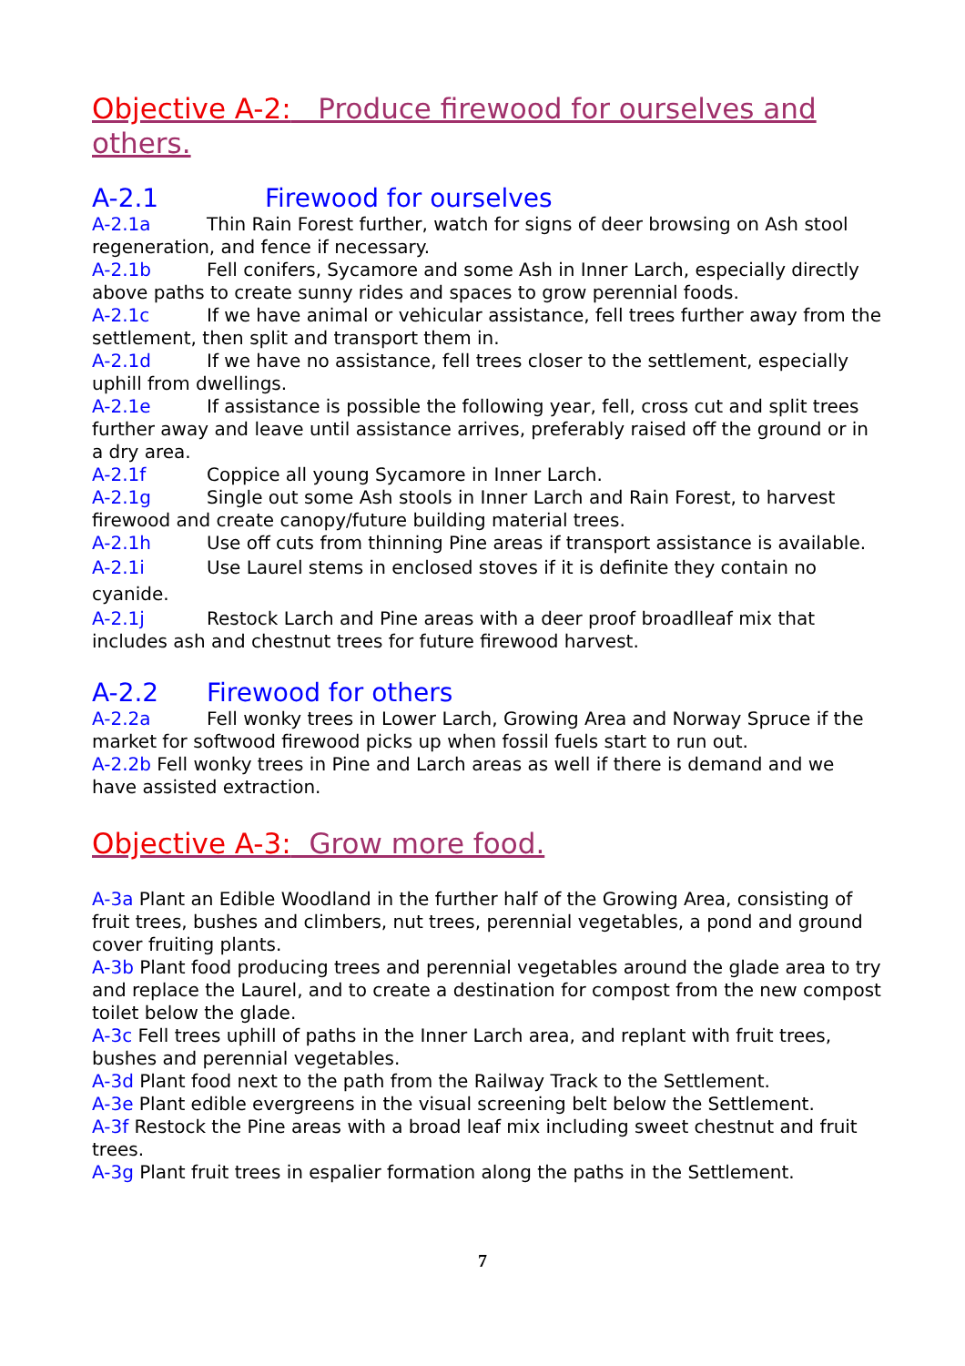Objective A-2: Produce firewood for ourselves and others.
A-2.1 Firewood for ourselves
A-2.1a Thin Rain Forest further, watch for signs of deer browsing on Ash stool regeneration, and fence if necessary.
A-2.1b Fell conifers, Sycamore and some Ash in Inner Larch, especially directly above paths to create sunny rides and spaces to grow perennial foods.
A-2.1c If we have animal or vehicular assistance, fell trees further away from the settlement, then split and transport them in.
A-2.1d If we have no assistance, fell trees closer to the settlement, especially uphill from dwellings.
A-2.1e If assistance is possible the following year, fell, cross cut and split trees further away and leave until assistance arrives, preferably raised off the ground or in a dry area.
A-2.1f Coppice all young Sycamore in Inner Larch.
A-2.1g Single out some Ash stools in Inner Larch and Rain Forest, to harvest firewood and create canopy/future building material trees.
A-2.1h Use off cuts from thinning Pine areas if transport assistance is available.
A-2.1i Use Laurel stems in enclosed stoves if it is definite they contain no cyanide.
A-2.1j Restock Larch and Pine areas with a deer proof broadlleaf mix that includes ash and chestnut trees for future firewood harvest.
A-2.2 Firewood for others
A-2.2a Fell wonky trees in Lower Larch, Growing Area and Norway Spruce if the market for softwood firewood picks up when fossil fuels start to run out.
A-2.2b Fell wonky trees in Pine and Larch areas as well if there is demand and we have assisted extraction.
Objective A-3: Grow more food.
A-3a Plant an Edible Woodland in the further half of the Growing Area, consisting of fruit trees, bushes and climbers, nut trees, perennial vegetables, a pond and ground cover fruiting plants.
A-3b Plant food producing trees and perennial vegetables around the glade area to try and replace the Laurel, and to create a destination for compost from the new compost toilet below the glade.
A-3c Fell trees uphill of paths in the Inner Larch area, and replant with fruit trees, bushes and perennial vegetables.
A-3d Plant food next to the path from the Railway Track to the Settlement.
A-3e Plant edible evergreens in the visual screening belt below the Settlement.
A-3f Restock the Pine areas with a broad leaf mix including sweet chestnut and fruit trees.
A-3g Plant fruit trees in espalier formation along the paths in the Settlement.
7